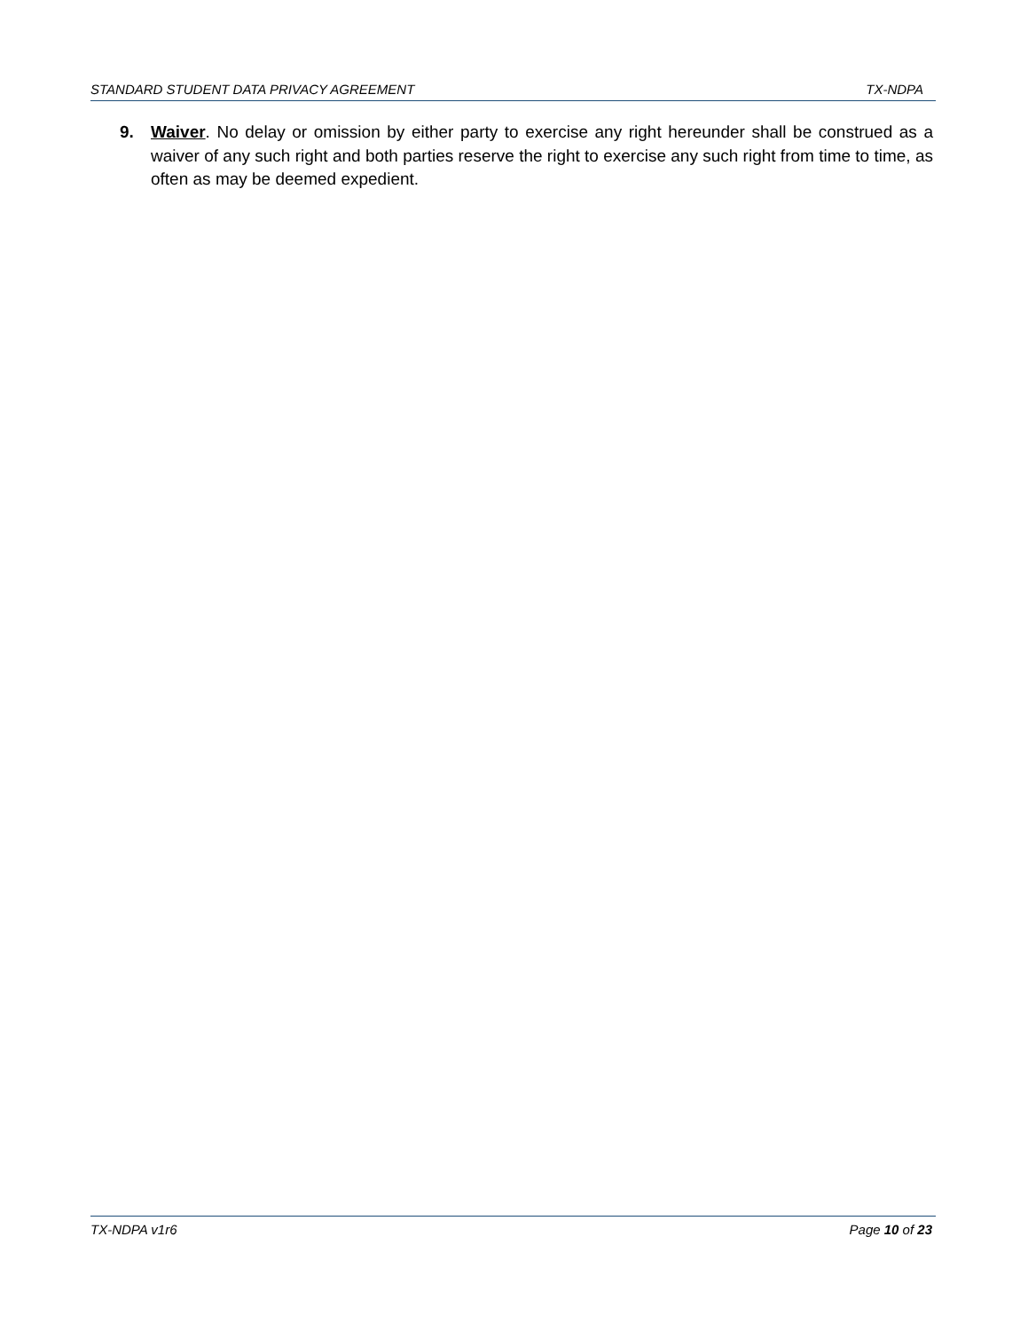STANDARD STUDENT DATA PRIVACY AGREEMENT TX-NDPA
9. Waiver. No delay or omission by either party to exercise any right hereunder shall be construed as a waiver of any such right and both parties reserve the right to exercise any such right from time to time, as often as may be deemed expedient.
TX-NDPA v1r6 Page 10 of 23